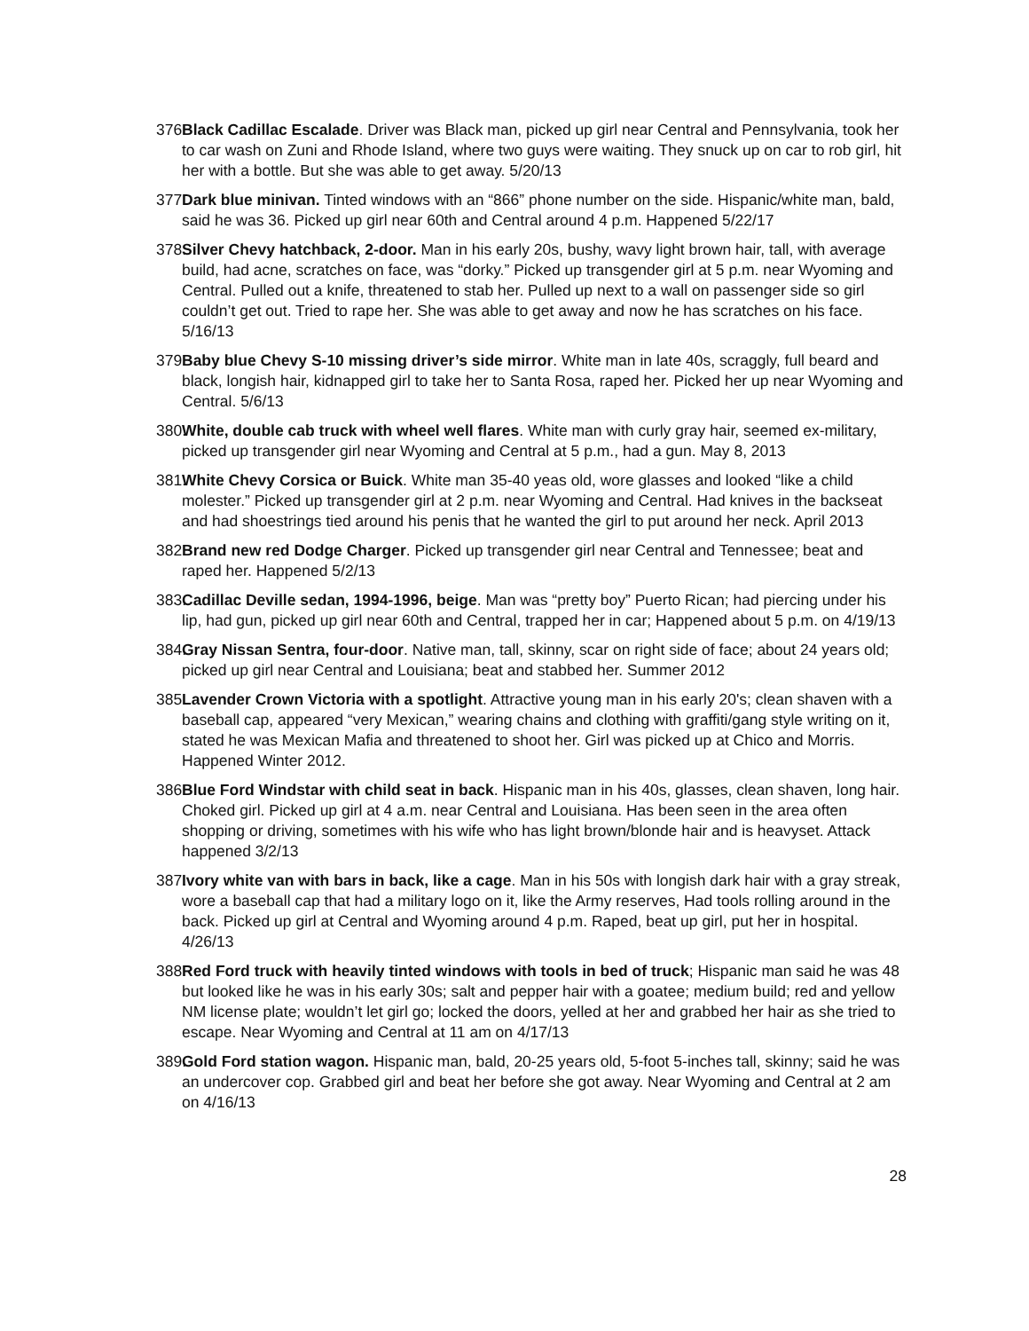376. Black Cadillac Escalade. Driver was Black man, picked up girl near Central and Pennsylvania, took her to car wash on Zuni and Rhode Island, where two guys were waiting. They snuck up on car to rob girl, hit her with a bottle. But she was able to get away. 5/20/13
377. Dark blue minivan. Tinted windows with an “866” phone number on the side. Hispanic/white man, bald, said he was 36. Picked up girl near 60th and Central around 4 p.m. Happened 5/22/17
378. Silver Chevy hatchback, 2-door. Man in his early 20s, bushy, wavy light brown hair, tall, with average build, had acne, scratches on face, was “dorky.” Picked up transgender girl at 5 p.m. near Wyoming and Central. Pulled out a knife, threatened to stab her. Pulled up next to a wall on passenger side so girl couldn’t get out. Tried to rape her. She was able to get away and now he has scratches on his face. 5/16/13
379. Baby blue Chevy S-10 missing driver’s side mirror. White man in late 40s, scraggly, full beard and black, longish hair, kidnapped girl to take her to Santa Rosa, raped her. Picked her up near Wyoming and Central. 5/6/13
380. White, double cab truck with wheel well flares. White man with curly gray hair, seemed ex-military, picked up transgender girl near Wyoming and Central at 5 p.m., had a gun. May 8, 2013
381. White Chevy Corsica or Buick. White man 35-40 yeas old, wore glasses and looked “like a child molester.” Picked up transgender girl at 2 p.m. near Wyoming and Central. Had knives in the backseat and had shoestrings tied around his penis that he wanted the girl to put around her neck. April 2013
382. Brand new red Dodge Charger. Picked up transgender girl near Central and Tennessee; beat and raped her. Happened 5/2/13
383. Cadillac Deville sedan, 1994-1996, beige. Man was “pretty boy” Puerto Rican; had piercing under his lip, had gun, picked up girl near 60th and Central, trapped her in car; Happened about 5 p.m. on 4/19/13
384. Gray Nissan Sentra, four-door. Native man, tall, skinny, scar on right side of face; about 24 years old; picked up girl near Central and Louisiana; beat and stabbed her. Summer 2012
385. Lavender Crown Victoria with a spotlight. Attractive young man in his early 20's; clean shaven with a baseball cap, appeared “very Mexican,” wearing chains and clothing with graffiti/gang style writing on it, stated he was Mexican Mafia and threatened to shoot her. Girl was picked up at Chico and Morris. Happened Winter 2012.
386. Blue Ford Windstar with child seat in back. Hispanic man in his 40s, glasses, clean shaven, long hair. Choked girl. Picked up girl at 4 a.m. near Central and Louisiana. Has been seen in the area often shopping or driving, sometimes with his wife who has light brown/blonde hair and is heavyset. Attack happened 3/2/13
387. Ivory white van with bars in back, like a cage. Man in his 50s with longish dark hair with a gray streak, wore a baseball cap that had a military logo on it, like the Army reserves, Had tools rolling around in the back. Picked up girl at Central and Wyoming around 4 p.m. Raped, beat up girl, put her in hospital. 4/26/13
388. Red Ford truck with heavily tinted windows with tools in bed of truck; Hispanic man said he was 48 but looked like he was in his early 30s; salt and pepper hair with a goatee; medium build; red and yellow NM license plate; wouldn’t let girl go; locked the doors, yelled at her and grabbed her hair as she tried to escape. Near Wyoming and Central at 11 am on 4/17/13
389. Gold Ford station wagon. Hispanic man, bald, 20-25 years old, 5-foot 5-inches tall, skinny; said he was an undercover cop. Grabbed girl and beat her before she got away. Near Wyoming and Central at 2 am on 4/16/13
28